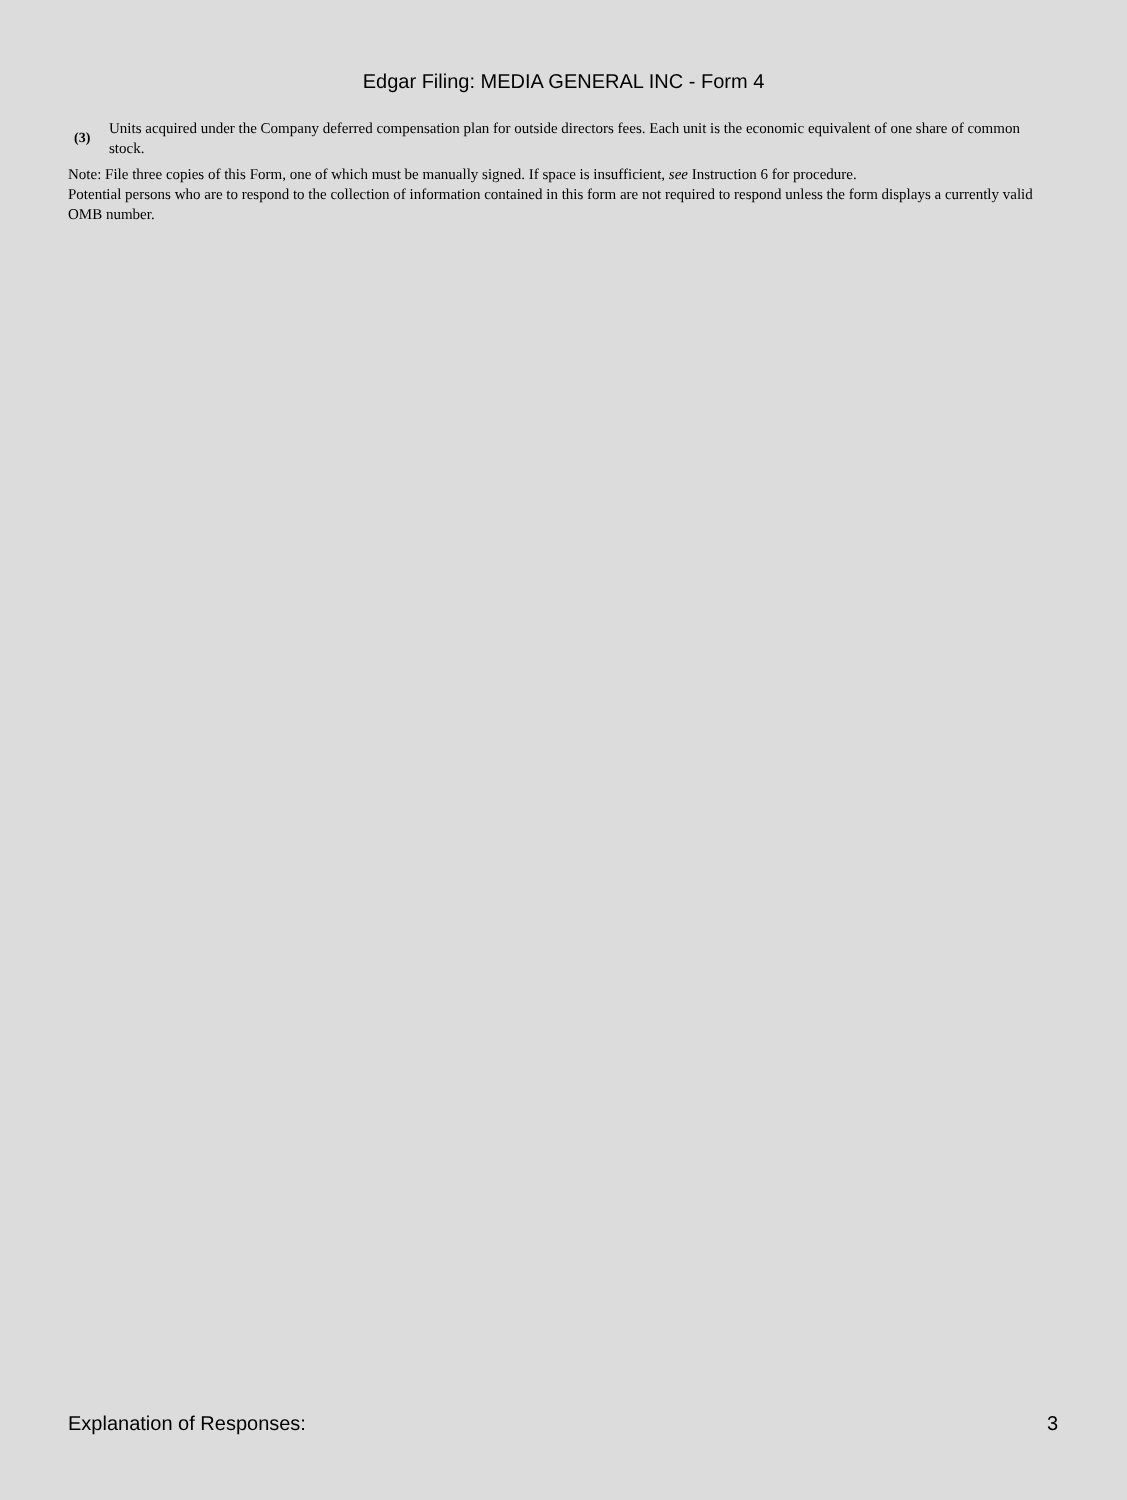Edgar Filing: MEDIA GENERAL INC - Form 4
(3)
Units acquired under the Company deferred compensation plan for outside directors fees. Each unit is the economic equivalent of one share of common stock.
Note: File three copies of this Form, one of which must be manually signed. If space is insufficient, see Instruction 6 for procedure.
Potential persons who are to respond to the collection of information contained in this form are not required to respond unless the form displays a currently valid OMB number.
Explanation of Responses: 3